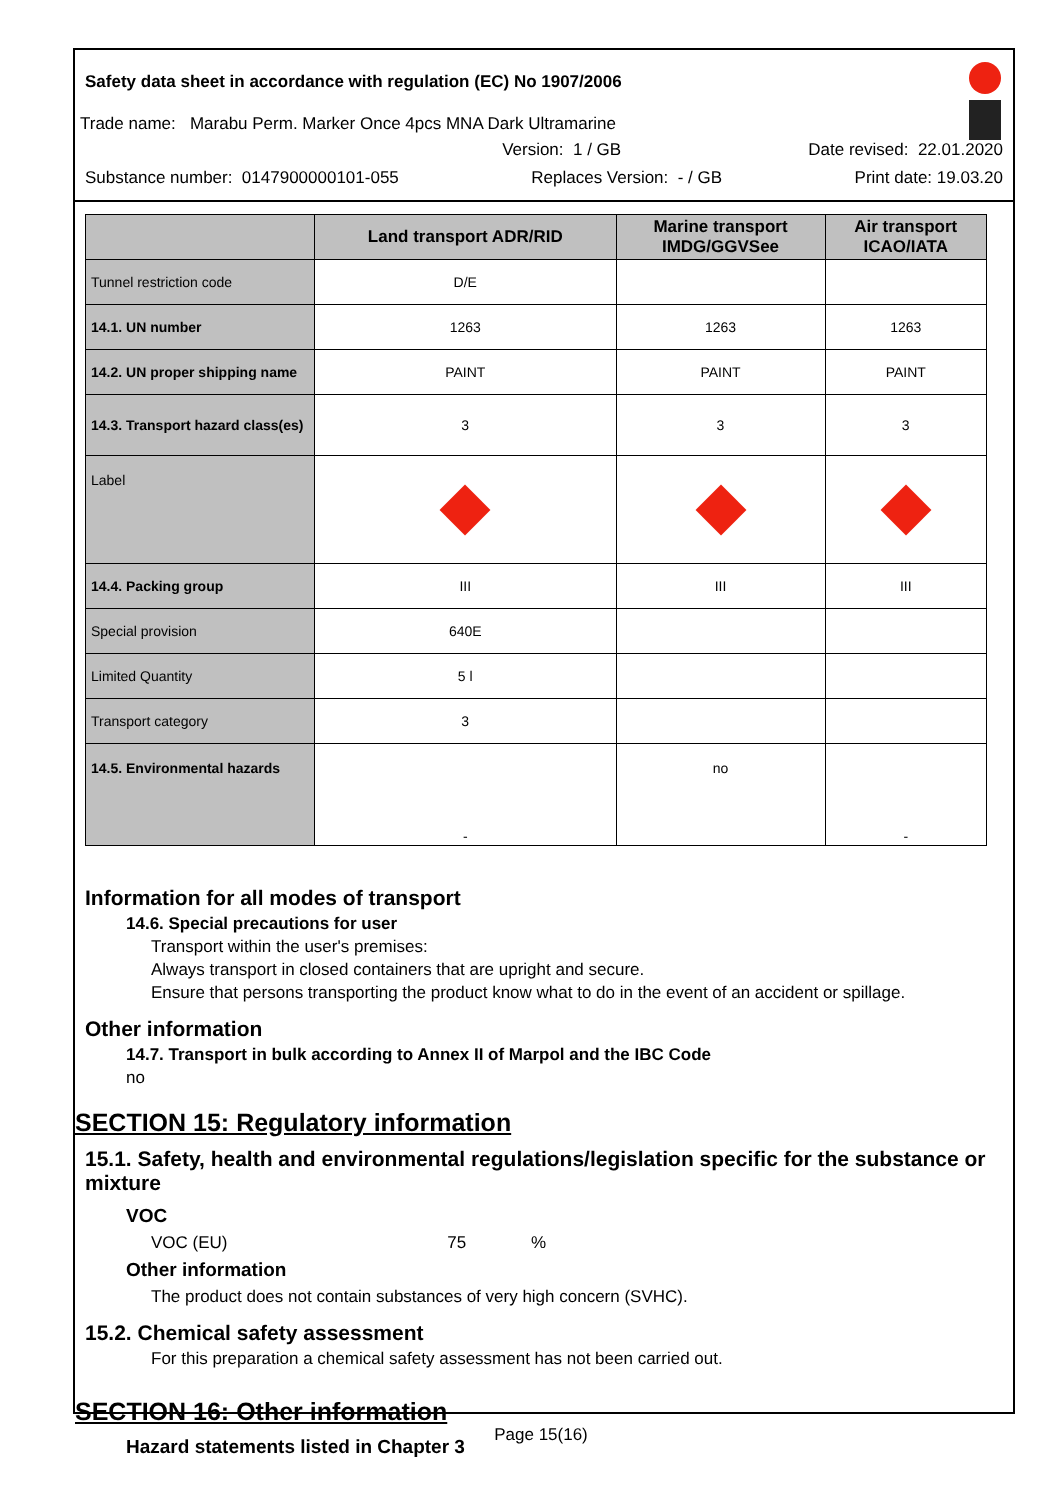Safety data sheet in accordance with regulation (EC) No 1907/2006
Trade name: Marabu Perm. Marker Once 4pcs MNA Dark Ultramarine
Version: 1 / GB Date revised: 22.01.2020
Substance number: 0147900000101-055 Replaces Version: - / GB Print date: 19.03.20
| | Land transport ADR/RID | Marine transport IMDG/GGVSee | Air transport ICAO/IATA |
| --- | --- | --- | --- |
| Tunnel restriction code | D/E | | |
| 14.1. UN number | 1263 | 1263 | 1263 |
| 14.2. UN proper shipping name | PAINT | PAINT | PAINT |
| 14.3. Transport hazard class(es) | 3 | 3 | 3 |
| Label | | | |
| 14.4. Packing group | III | III | III |
| Special provision | 640E | | |
| Limited Quantity | 5 l | | |
| Transport category | 3 | | |
| 14.5. Environmental hazards | - | no | - |
Information for all modes of transport
14.6. Special precautions for user
Transport within the user's premises:
Always transport in closed containers that are upright and secure.
Ensure that persons transporting the product know what to do in the event of an accident or spillage.
Other information
14.7. Transport in bulk according to Annex II of Marpol and the IBC Code
no
SECTION 15: Regulatory information
15.1. Safety, health and environmental regulations/legislation specific for the substance or mixture
VOC
VOC (EU) 75 %
Other information
The product does not contain substances of very high concern (SVHC).
15.2. Chemical safety assessment
For this preparation a chemical safety assessment has not been carried out.
SECTION 16: Other information
Hazard statements listed in Chapter 3
Page 15(16)